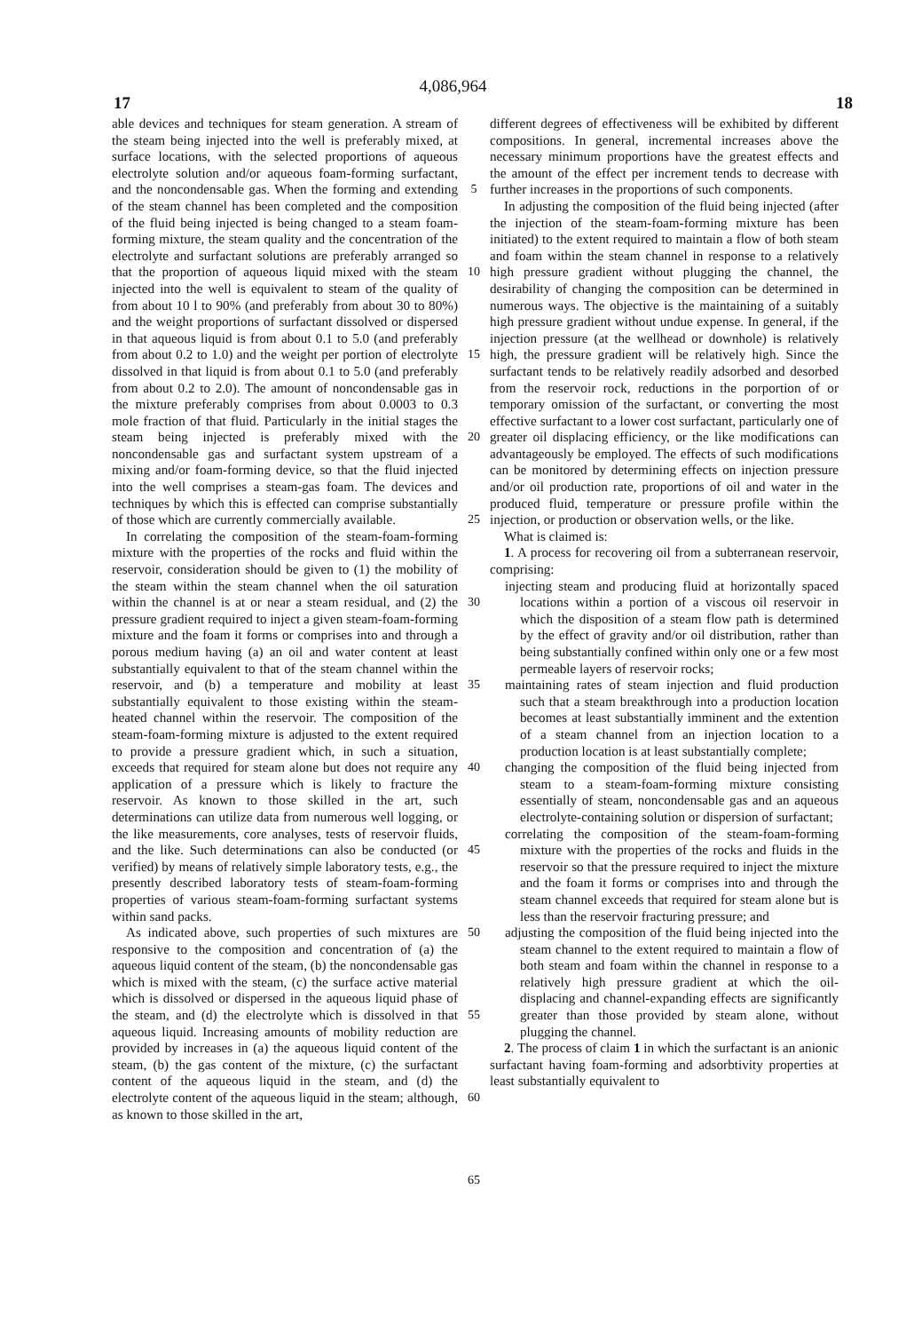4,086,964
17 18
able devices and techniques for steam generation. A stream of the steam being injected into the well is preferably mixed, at surface locations, with the selected proportions of aqueous electrolyte solution and/or aqueous foam-forming surfactant, and the noncondensable gas. When the forming and extending of the steam channel has been completed and the composition of the fluid being injected is being changed to a steam foam-forming mixture, the steam quality and the concentration of the electrolyte and surfactant solutions are preferably arranged so that the proportion of aqueous liquid mixed with the steam injected into the well is equivalent to steam of the quality of from about 10 l to 90% (and preferably from about 30 to 80%) and the weight proportions of surfactant dissolved or dispersed in that aqueous liquid is from about 0.1 to 5.0 (and preferably from about 0.2 to 1.0) and the weight per portion of electrolyte dissolved in that liquid is from about 0.1 to 5.0 (and preferably from about 0.2 to 2.0). The amount of noncondensable gas in the mixture preferably comprises from about 0.0003 to 0.3 mole fraction of that fluid. Particularly in the initial stages the steam being injected is preferably mixed with the noncondensable gas and surfactant system upstream of a mixing and/or foam-forming device, so that the fluid injected into the well comprises a steam-gas foam. The devices and techniques by which this is effected can comprise substantially of those which are currently commercially available.
In correlating the composition of the steam-foam-forming mixture with the properties of the rocks and fluid within the reservoir, consideration should be given to (1) the mobility of the steam within the steam channel when the oil saturation within the channel is at or near a steam residual, and (2) the pressure gradient required to inject a given steam-foam-forming mixture and the foam it forms or comprises into and through a porous medium having (a) an oil and water content at least substantially equivalent to that of the steam channel within the reservoir, and (b) a temperature and mobility at least substantially equivalent to those existing within the steam-heated channel within the reservoir. The composition of the steam-foam-forming mixture is adjusted to the extent required to provide a pressure gradient which, in such a situation, exceeds that required for steam alone but does not require any application of a pressure which is likely to fracture the reservoir. As known to those skilled in the art, such determinations can utilize data from numerous well logging, or the like measurements, core analyses, tests of reservoir fluids, and the like. Such determinations can also be conducted (or verified) by means of relatively simple laboratory tests, e.g., the presently described laboratory tests of steam-foam-forming properties of various steam-foam-forming surfactant systems within sand packs.
As indicated above, such properties of such mixtures are responsive to the composition and concentration of (a) the aqueous liquid content of the steam, (b) the noncondensable gas which is mixed with the steam, (c) the surface active material which is dissolved or dispersed in the aqueous liquid phase of the steam, and (d) the electrolyte which is dissolved in that aqueous liquid. Increasing amounts of mobility reduction are provided by increases in (a) the aqueous liquid content of the steam, (b) the gas content of the mixture, (c) the surfactant content of the aqueous liquid in the steam, and (d) the electrolyte content of the aqueous liquid in the steam; although, as known to those skilled in the art,
5
10
15
20
25
30
35
40
45
50
55
60
65
different degrees of effectiveness will be exhibited by different compositions. In general, incremental increases above the necessary minimum proportions have the greatest effects and the amount of the effect per increment tends to decrease with further increases in the proportions of such components.
In adjusting the composition of the fluid being injected (after the injection of the steam-foam-forming mixture has been initiated) to the extent required to maintain a flow of both steam and foam within the steam channel in response to a relatively high pressure gradient without plugging the channel, the desirability of changing the composition can be determined in numerous ways. The objective is the maintaining of a suitably high pressure gradient without undue expense. In general, if the injection pressure (at the wellhead or downhole) is relatively high, the pressure gradient will be relatively high. Since the surfactant tends to be relatively readily adsorbed and desorbed from the reservoir rock, reductions in the porportion of or temporary omission of the surfactant, or converting the most effective surfactant to a lower cost surfactant, particularly one of greater oil displacing efficiency, or the like modifications can advantageously be employed. The effects of such modifications can be monitored by determining effects on injection pressure and/or oil production rate, proportions of oil and water in the produced fluid, temperature or pressure profile within the injection, or production or observation wells, or the like.
What is claimed is:
1. A process for recovering oil from a subterranean reservoir, comprising:
injecting steam and producing fluid at horizontally spaced locations within a portion of a viscous oil reservoir in which the disposition of a steam flow path is determined by the effect of gravity and/or oil distribution, rather than being substantially confined within only one or a few most permeable layers of reservoir rocks;
maintaining rates of steam injection and fluid production such that a steam breakthrough into a production location becomes at least substantially imminent and the extention of a steam channel from an injection location to a production location is at least substantially complete;
changing the composition of the fluid being injected from steam to a steam-foam-forming mixture consisting essentially of steam, noncondensable gas and an aqueous electrolyte-containing solution or dispersion of surfactant;
correlating the composition of the steam-foam-forming mixture with the properties of the rocks and fluids in the reservoir so that the pressure required to inject the mixture and the foam it forms or comprises into and through the steam channel exceeds that required for steam alone but is less than the reservoir fracturing pressure; and
adjusting the composition of the fluid being injected into the steam channel to the extent required to maintain a flow of both steam and foam within the channel in response to a relatively high pressure gradient at which the oil-displacing and channel-expanding effects are significantly greater than those provided by steam alone, without plugging the channel.
2. The process of claim 1 in which the surfactant is an anionic surfactant having foam-forming and adsorbtivity properties at least substantially equivalent to